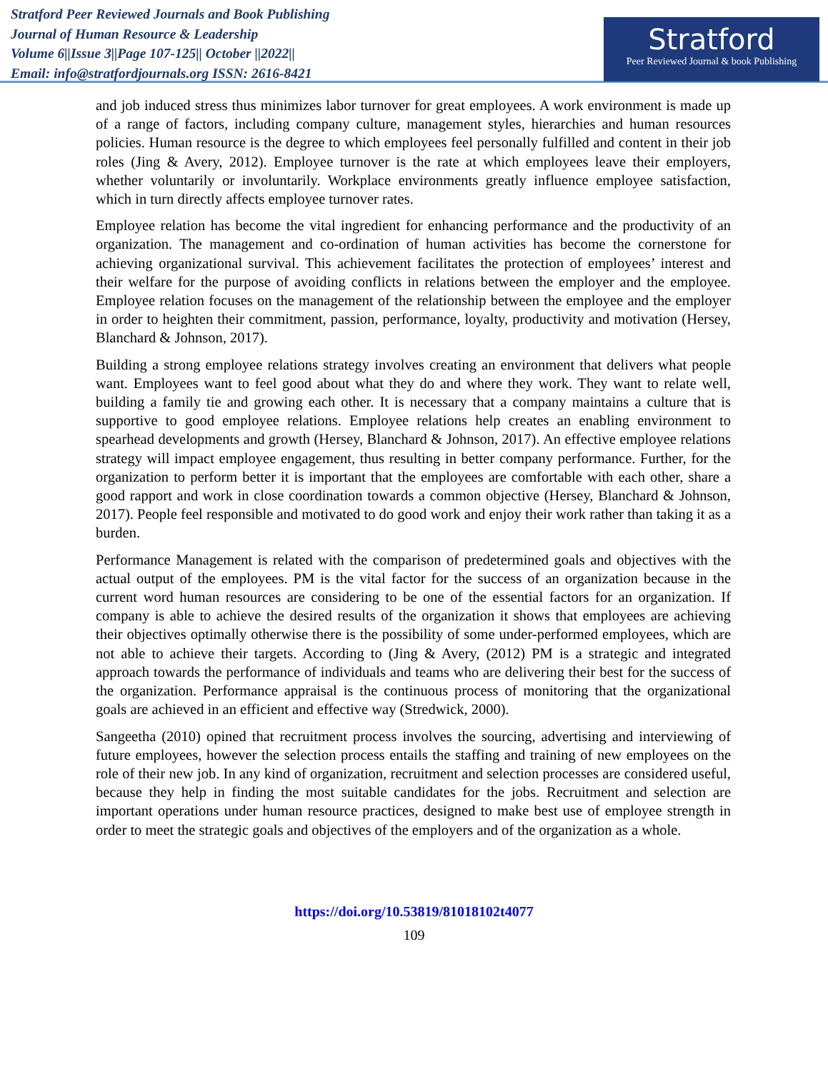Stratford Peer Reviewed Journals and Book Publishing
Journal of Human Resource & Leadership
Volume 6||Issue 3||Page 107-125|| October ||2022||
Email: info@stratfordjournals.org ISSN: 2616-8421
Stratford
Peer Reviewed Journal & book Publishing
and job induced stress thus minimizes labor turnover for great employees. A work environment is made up of a range of factors, including company culture, management styles, hierarchies and human resources policies. Human resource is the degree to which employees feel personally fulfilled and content in their job roles (Jing & Avery, 2012). Employee turnover is the rate at which employees leave their employers, whether voluntarily or involuntarily. Workplace environments greatly influence employee satisfaction, which in turn directly affects employee turnover rates.
Employee relation has become the vital ingredient for enhancing performance and the productivity of an organization. The management and co-ordination of human activities has become the cornerstone for achieving organizational survival. This achievement facilitates the protection of employees’ interest and their welfare for the purpose of avoiding conflicts in relations between the employer and the employee. Employee relation focuses on the management of the relationship between the employee and the employer in order to heighten their commitment, passion, performance, loyalty, productivity and motivation (Hersey, Blanchard & Johnson, 2017).
Building a strong employee relations strategy involves creating an environment that delivers what people want. Employees want to feel good about what they do and where they work. They want to relate well, building a family tie and growing each other. It is necessary that a company maintains a culture that is supportive to good employee relations. Employee relations help creates an enabling environment to spearhead developments and growth (Hersey, Blanchard & Johnson, 2017). An effective employee relations strategy will impact employee engagement, thus resulting in better company performance. Further, for the organization to perform better it is important that the employees are comfortable with each other, share a good rapport and work in close coordination towards a common objective (Hersey, Blanchard & Johnson, 2017). People feel responsible and motivated to do good work and enjoy their work rather than taking it as a burden.
Performance Management is related with the comparison of predetermined goals and objectives with the actual output of the employees. PM is the vital factor for the success of an organization because in the current word human resources are considering to be one of the essential factors for an organization. If company is able to achieve the desired results of the organization it shows that employees are achieving their objectives optimally otherwise there is the possibility of some under-performed employees, which are not able to achieve their targets. According to (Jing & Avery, (2012) PM is a strategic and integrated approach towards the performance of individuals and teams who are delivering their best for the success of the organization. Performance appraisal is the continuous process of monitoring that the organizational goals are achieved in an efficient and effective way (Stredwick, 2000).
Sangeetha (2010) opined that recruitment process involves the sourcing, advertising and interviewing of future employees, however the selection process entails the staffing and training of new employees on the role of their new job. In any kind of organization, recruitment and selection processes are considered useful, because they help in finding the most suitable candidates for the jobs. Recruitment and selection are important operations under human resource practices, designed to make best use of employee strength in order to meet the strategic goals and objectives of the employers and of the organization as a whole.
https://doi.org/10.53819/81018102t4077
109